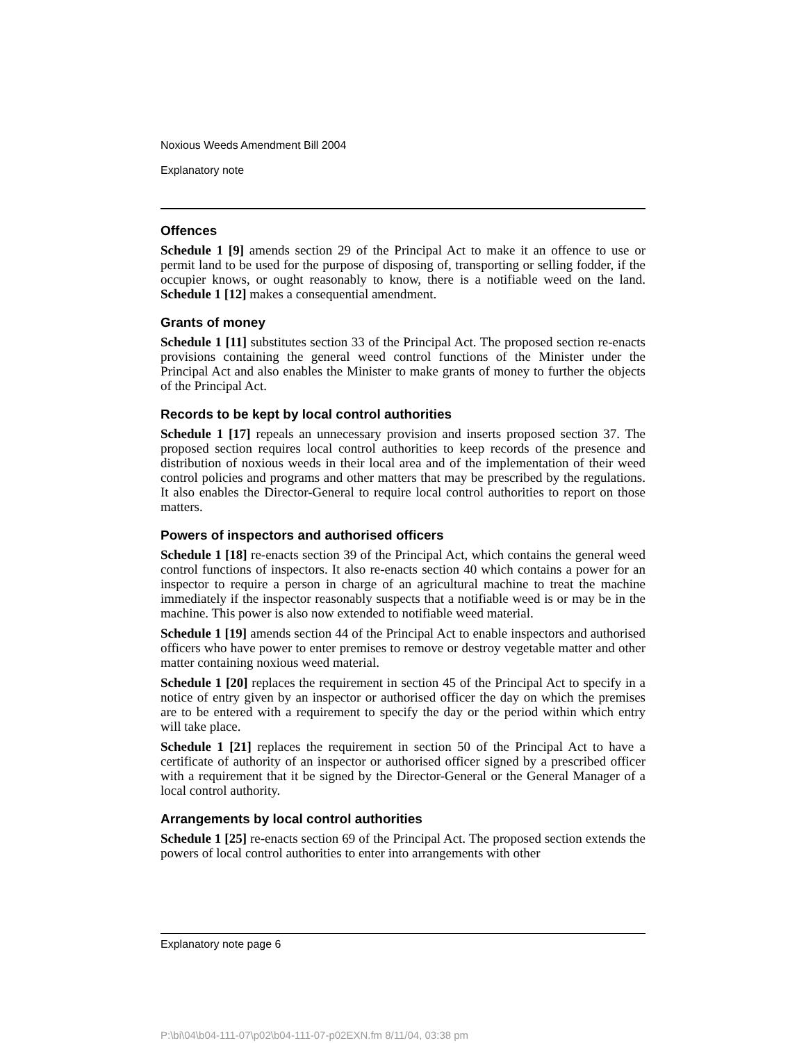Noxious Weeds Amendment Bill 2004
Explanatory note
Offences
Schedule 1 [9] amends section 29 of the Principal Act to make it an offence to use or permit land to be used for the purpose of disposing of, transporting or selling fodder, if the occupier knows, or ought reasonably to know, there is a notifiable weed on the land. Schedule 1 [12] makes a consequential amendment.
Grants of money
Schedule 1 [11] substitutes section 33 of the Principal Act. The proposed section re-enacts provisions containing the general weed control functions of the Minister under the Principal Act and also enables the Minister to make grants of money to further the objects of the Principal Act.
Records to be kept by local control authorities
Schedule 1 [17] repeals an unnecessary provision and inserts proposed section 37. The proposed section requires local control authorities to keep records of the presence and distribution of noxious weeds in their local area and of the implementation of their weed control policies and programs and other matters that may be prescribed by the regulations. It also enables the Director-General to require local control authorities to report on those matters.
Powers of inspectors and authorised officers
Schedule 1 [18] re-enacts section 39 of the Principal Act, which contains the general weed control functions of inspectors. It also re-enacts section 40 which contains a power for an inspector to require a person in charge of an agricultural machine to treat the machine immediately if the inspector reasonably suspects that a notifiable weed is or may be in the machine. This power is also now extended to notifiable weed material.
Schedule 1 [19] amends section 44 of the Principal Act to enable inspectors and authorised officers who have power to enter premises to remove or destroy vegetable matter and other matter containing noxious weed material.
Schedule 1 [20] replaces the requirement in section 45 of the Principal Act to specify in a notice of entry given by an inspector or authorised officer the day on which the premises are to be entered with a requirement to specify the day or the period within which entry will take place.
Schedule 1 [21] replaces the requirement in section 50 of the Principal Act to have a certificate of authority of an inspector or authorised officer signed by a prescribed officer with a requirement that it be signed by the Director-General or the General Manager of a local control authority.
Arrangements by local control authorities
Schedule 1 [25] re-enacts section 69 of the Principal Act. The proposed section extends the powers of local control authorities to enter into arrangements with other
Explanatory note page 6
P:\bi\04\b04-111-07\p02\b04-111-07-p02EXN.fm 8/11/04, 03:38 pm